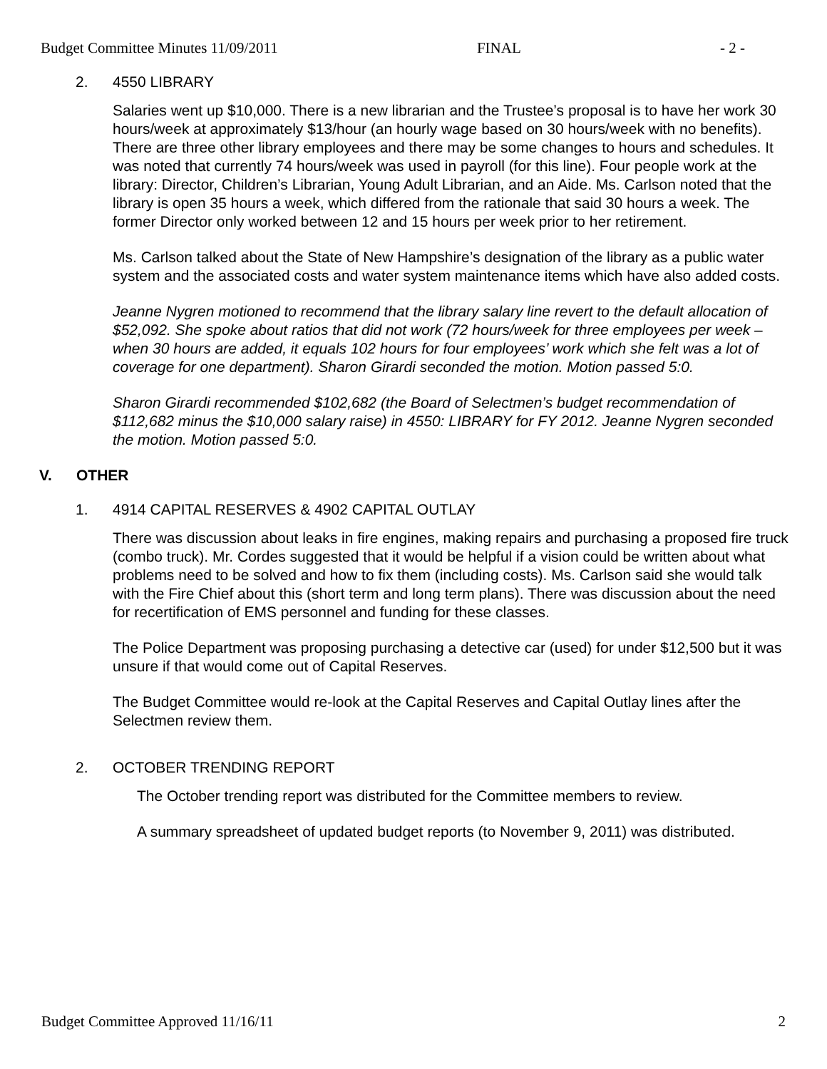Budget Committee Minutes 11/09/2011 FINAL - 2 -
2. 4550 LIBRARY
Salaries went up $10,000. There is a new librarian and the Trustee’s proposal is to have her work 30 hours/week at approximately $13/hour (an hourly wage based on 30 hours/week with no benefits). There are three other library employees and there may be some changes to hours and schedules. It was noted that currently 74 hours/week was used in payroll (for this line). Four people work at the library: Director, Children’s Librarian, Young Adult Librarian, and an Aide. Ms. Carlson noted that the library is open 35 hours a week, which differed from the rationale that said 30 hours a week. The former Director only worked between 12 and 15 hours per week prior to her retirement.
Ms. Carlson talked about the State of New Hampshire’s designation of the library as a public water system and the associated costs and water system maintenance items which have also added costs.
Jeanne Nygren motioned to recommend that the library salary line revert to the default allocation of $52,092. She spoke about ratios that did not work (72 hours/week for three employees per week – when 30 hours are added, it equals 102 hours for four employees’ work which she felt was a lot of coverage for one department). Sharon Girardi seconded the motion. Motion passed 5:0.
Sharon Girardi recommended $102,682 (the Board of Selectmen’s budget recommendation of $112,682 minus the $10,000 salary raise) in 4550: LIBRARY for FY 2012. Jeanne Nygren seconded the motion. Motion passed 5:0.
V. OTHER
1. 4914 CAPITAL RESERVES & 4902 CAPITAL OUTLAY
There was discussion about leaks in fire engines, making repairs and purchasing a proposed fire truck (combo truck). Mr. Cordes suggested that it would be helpful if a vision could be written about what problems need to be solved and how to fix them (including costs). Ms. Carlson said she would talk with the Fire Chief about this (short term and long term plans). There was discussion about the need for recertification of EMS personnel and funding for these classes.
The Police Department was proposing purchasing a detective car (used) for under $12,500 but it was unsure if that would come out of Capital Reserves.
The Budget Committee would re-look at the Capital Reserves and Capital Outlay lines after the Selectmen review them.
2. OCTOBER TRENDING REPORT
The October trending report was distributed for the Committee members to review.
A summary spreadsheet of updated budget reports (to November 9, 2011) was distributed.
Budget Committee Approved 11/16/11 2